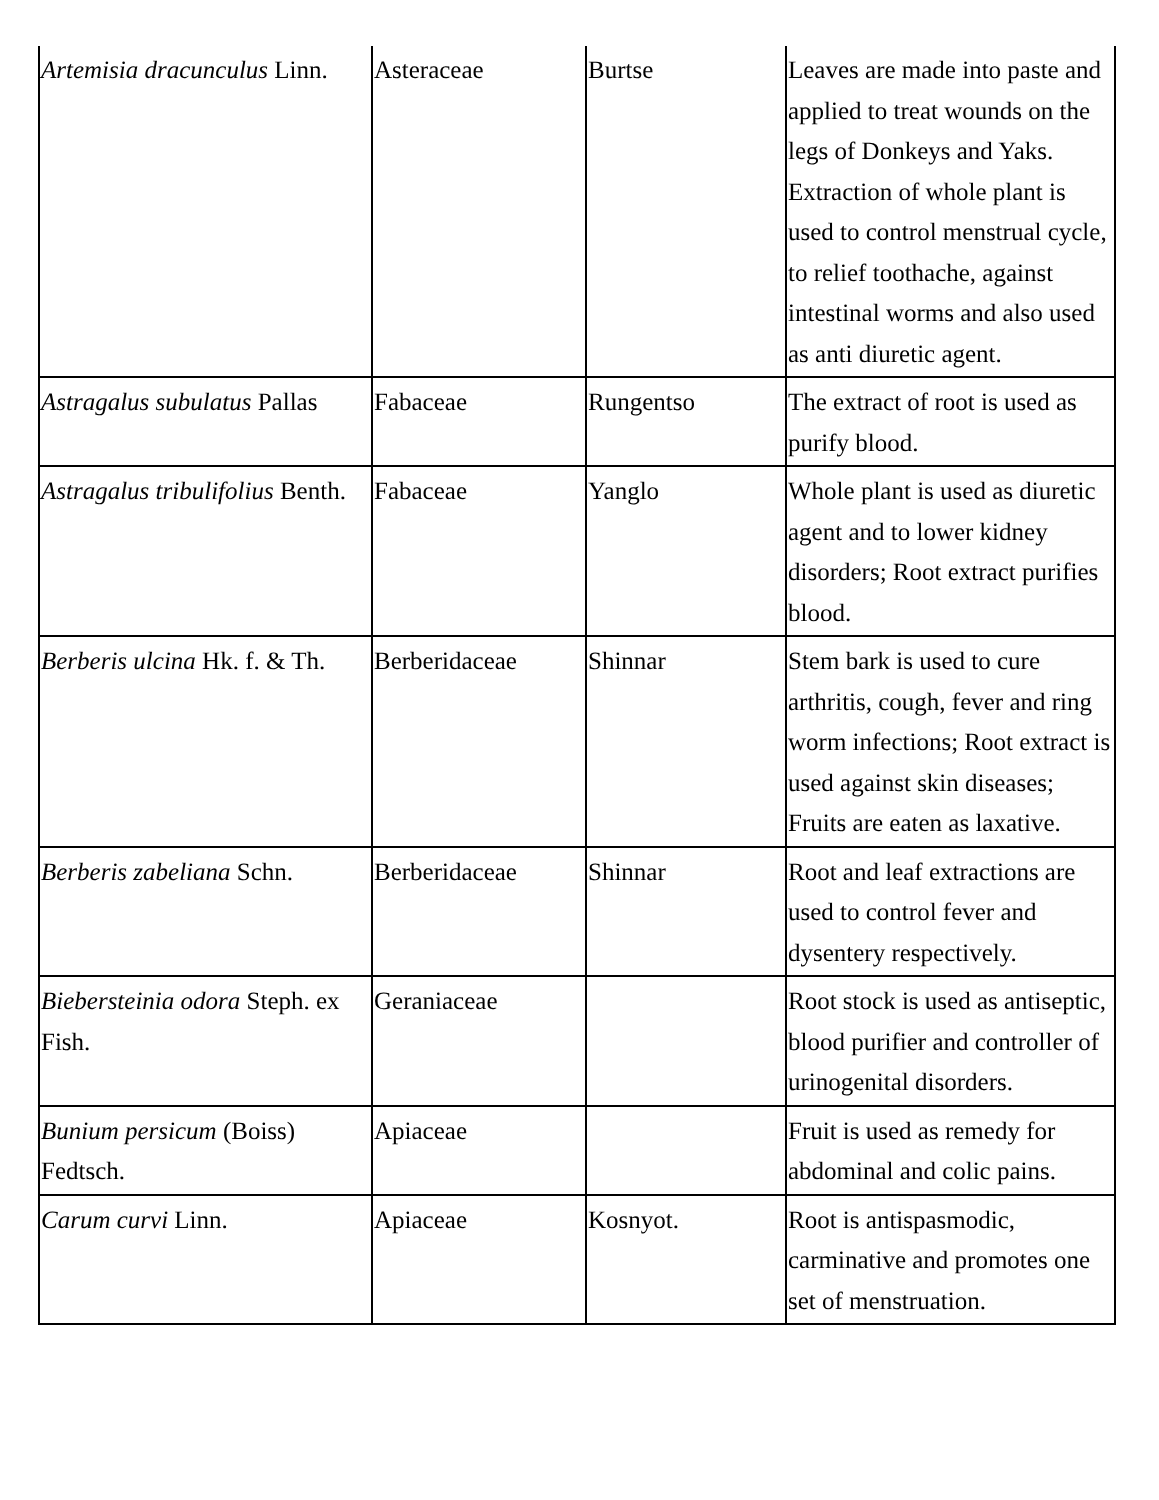| Artemisia dracunculus Linn. | Asteraceae | Burtse | Leaves are made into paste and applied to treat wounds on the legs of Donkeys and Yaks. Extraction of whole plant is used to control menstrual cycle, to relief toothache, against intestinal worms and also used as anti diuretic agent. |
| Astragalus subulatus Pallas | Fabaceae | Rungentso | The extract of root is used as purify blood. |
| Astragalus tribulifolius Benth. | Fabaceae | Yanglo | Whole plant is used as diuretic agent and to lower kidney disorders; Root extract purifies blood. |
| Berberis ulcina Hk. f. & Th. | Berberidaceae | Shinnar | Stem bark is used to cure arthritis, cough, fever and ring worm infections; Root extract is used against skin diseases; Fruits are eaten as laxative. |
| Berberis zabeliana Schn. | Berberidaceae | Shinnar | Root and leaf extractions are used to control fever and dysentery respectively. |
| Biebersteinia odora Steph. ex Fish. | Geraniaceae | | Root stock is used as antiseptic, blood purifier and controller of urinogenital disorders. |
| Bunium persicum (Boiss) Fedtsch. | Apiaceae | | Fruit is used as remedy for abdominal and colic pains. |
| Carum curvi Linn. | Apiaceae | Kosnyot. | Root is antispasmodic, carminative and promotes one set of menstruation. |